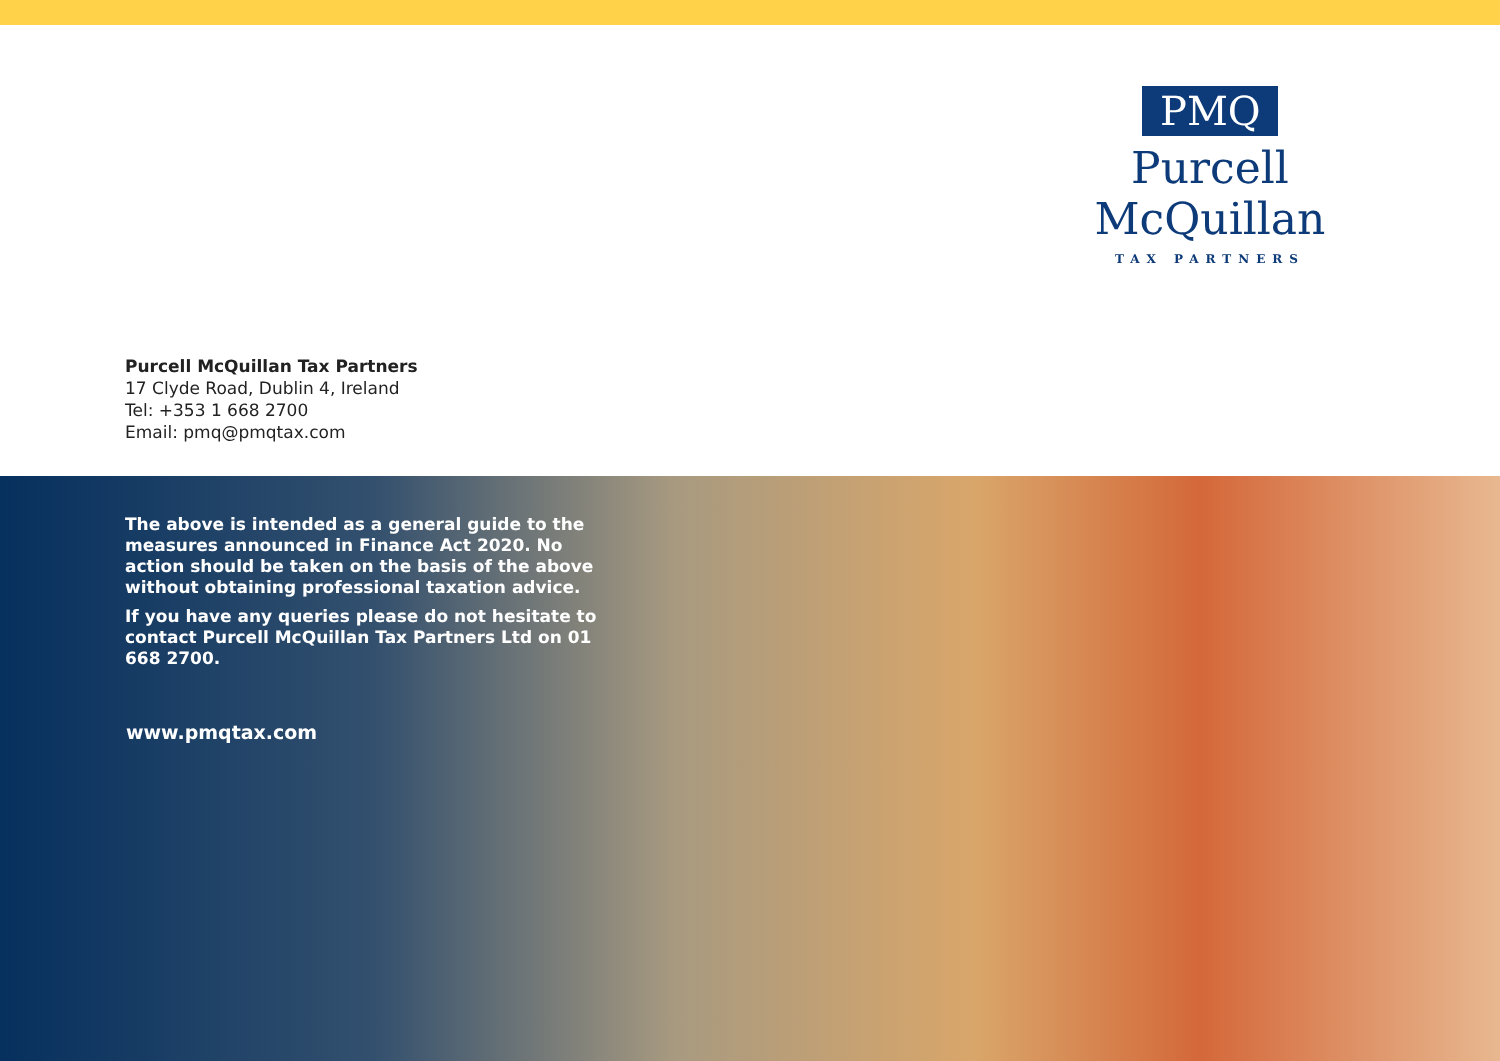PMQ
Purcell McQuillan
TAX PARTNERS
Purcell McQuillan Tax Partners
17 Clyde Road, Dublin 4, Ireland
Tel: +353 1 668 2700
Email: pmq@pmqtax.com
The above is intended as a general guide to the measures announced in Finance Act 2020. No action should be taken on the basis of the above without obtaining professional taxation advice.
If you have any queries please do not hesitate to contact Purcell McQuillan Tax Partners Ltd on 01 668 2700.
www.pmqtax.com